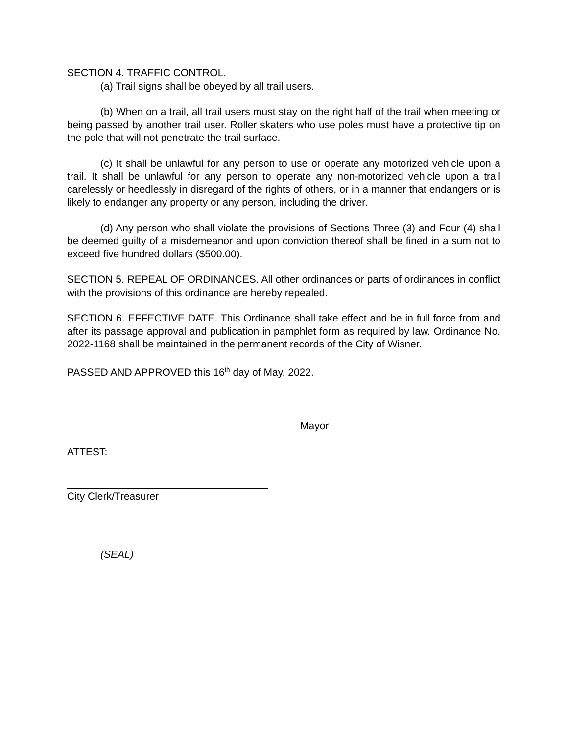SECTION 4. TRAFFIC CONTROL.
(a) Trail signs shall be obeyed by all trail users.
(b) When on a trail, all trail users must stay on the right half of the trail when meeting or being passed by another trail user. Roller skaters who use poles must have a protective tip on the pole that will not penetrate the trail surface.
(c) It shall be unlawful for any person to use or operate any motorized vehicle upon a trail. It shall be unlawful for any person to operate any non-motorized vehicle upon a trail carelessly or heedlessly in disregard of the rights of others, or in a manner that endangers or is likely to endanger any property or any person, including the driver.
(d) Any person who shall violate the provisions of Sections Three (3) and Four (4) shall be deemed guilty of a misdemeanor and upon conviction thereof shall be fined in a sum not to exceed five hundred dollars ($500.00).
SECTION 5. REPEAL OF ORDINANCES. All other ordinances or parts of ordinances in conflict with the provisions of this ordinance are hereby repealed.
SECTION 6. EFFECTIVE DATE. This Ordinance shall take effect and be in full force from and after its passage approval and publication in pamphlet form as required by law. Ordinance No. 2022-1168 shall be maintained in the permanent records of the City of Wisner.
PASSED AND APPROVED this 16<sup>th</sup> day of May, 2022.
Mayor
ATTEST:
City Clerk/Treasurer
(SEAL)